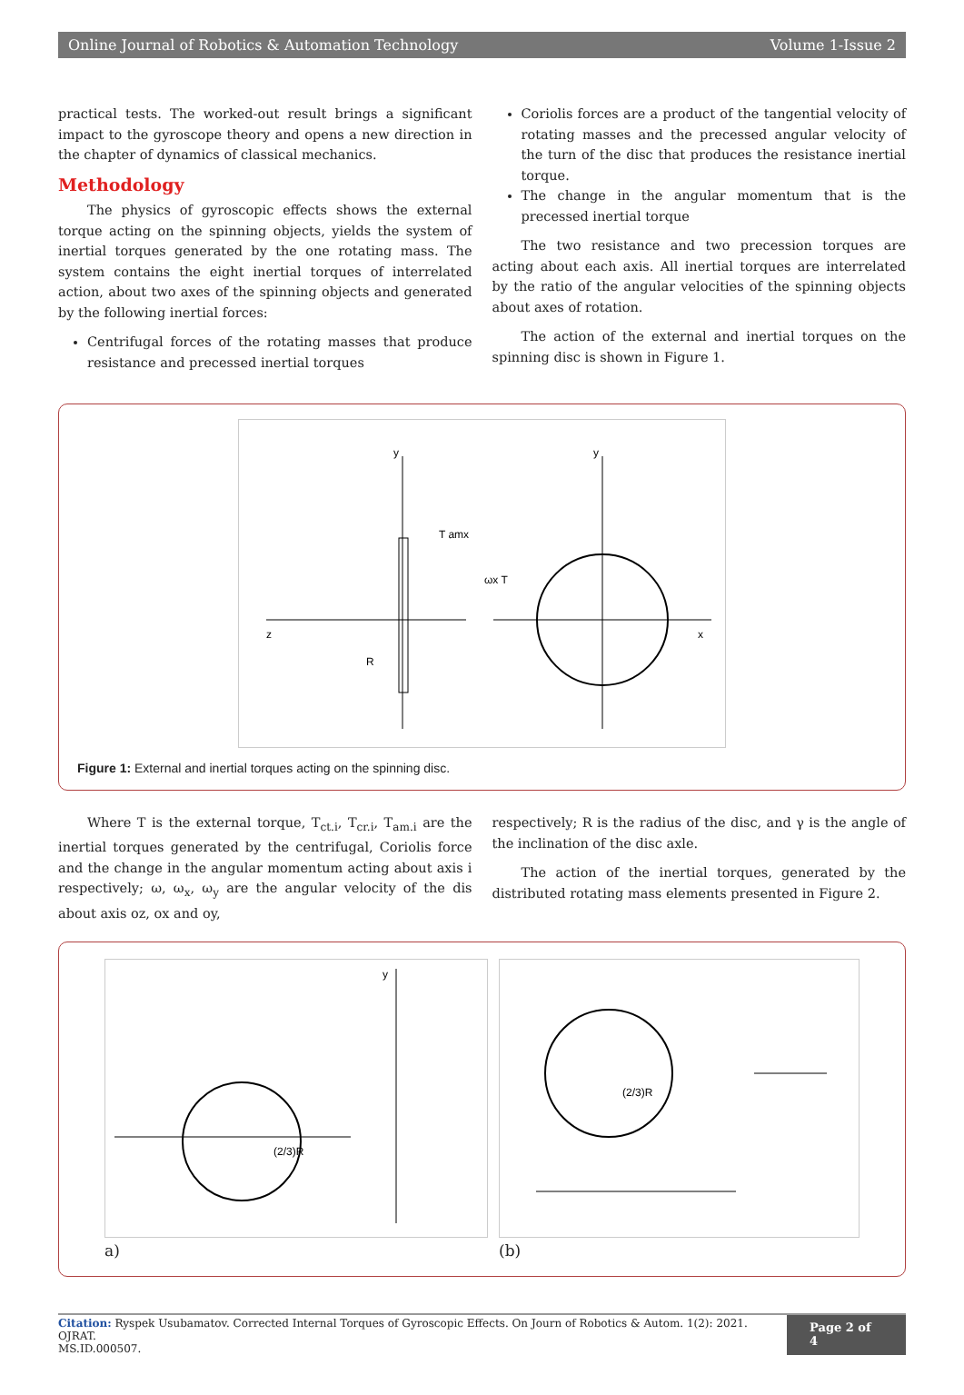Online Journal of Robotics & Automation Technology Volume 1-Issue 2
practical tests. The worked-out result brings a significant impact to the gyroscope theory and opens a new direction in the chapter of dynamics of classical mechanics.
Methodology
The physics of gyroscopic effects shows the external torque acting on the spinning objects, yields the system of inertial torques generated by the one rotating mass. The system contains the eight inertial torques of interrelated action, about two axes of the spinning objects and generated by the following inertial forces:
Centrifugal forces of the rotating masses that produce resistance and precessed inertial torques
Coriolis forces are a product of the tangential velocity of rotating masses and the precessed angular velocity of the turn of the disc that produces the resistance inertial torque.
The change in the angular momentum that is the precessed inertial torque
The two resistance and two precession torques are acting about each axis. All inertial torques are interrelated by the ratio of the angular velocities of the spinning objects about axes of rotation.
The action of the external and inertial torques on the spinning disc is shown in Figure 1.
y
y
z
x
T amx
R
ωx T
Figure 1: External and inertial torques acting on the spinning disc.
Where T is the external torque, T<sub>ct.i</sub>, T<sub>cr.i</sub>, T<sub>am.i</sub> are the inertial torques generated by the centrifugal, Coriolis force and the change in the angular momentum acting about axis i respectively; ω, ω<sub>x</sub>, ω<sub>y</sub> are the angular velocity of the dis about axis oz, ox and oy,
respectively; R is the radius of the disc, and γ is the angle of the inclination of the disc axle.
The action of the inertial torques, generated by the distributed rotating mass elements presented in Figure 2.
y
(2/3)R
a)
(2/3)R
(b)
Citation: Ryspek Usubamatov. Corrected Internal Torques of Gyroscopic Effects. On Journ of Robotics & Autom. 1(2): 2021. OJRAT.
MS.ID.000507.
Page 2 of 4